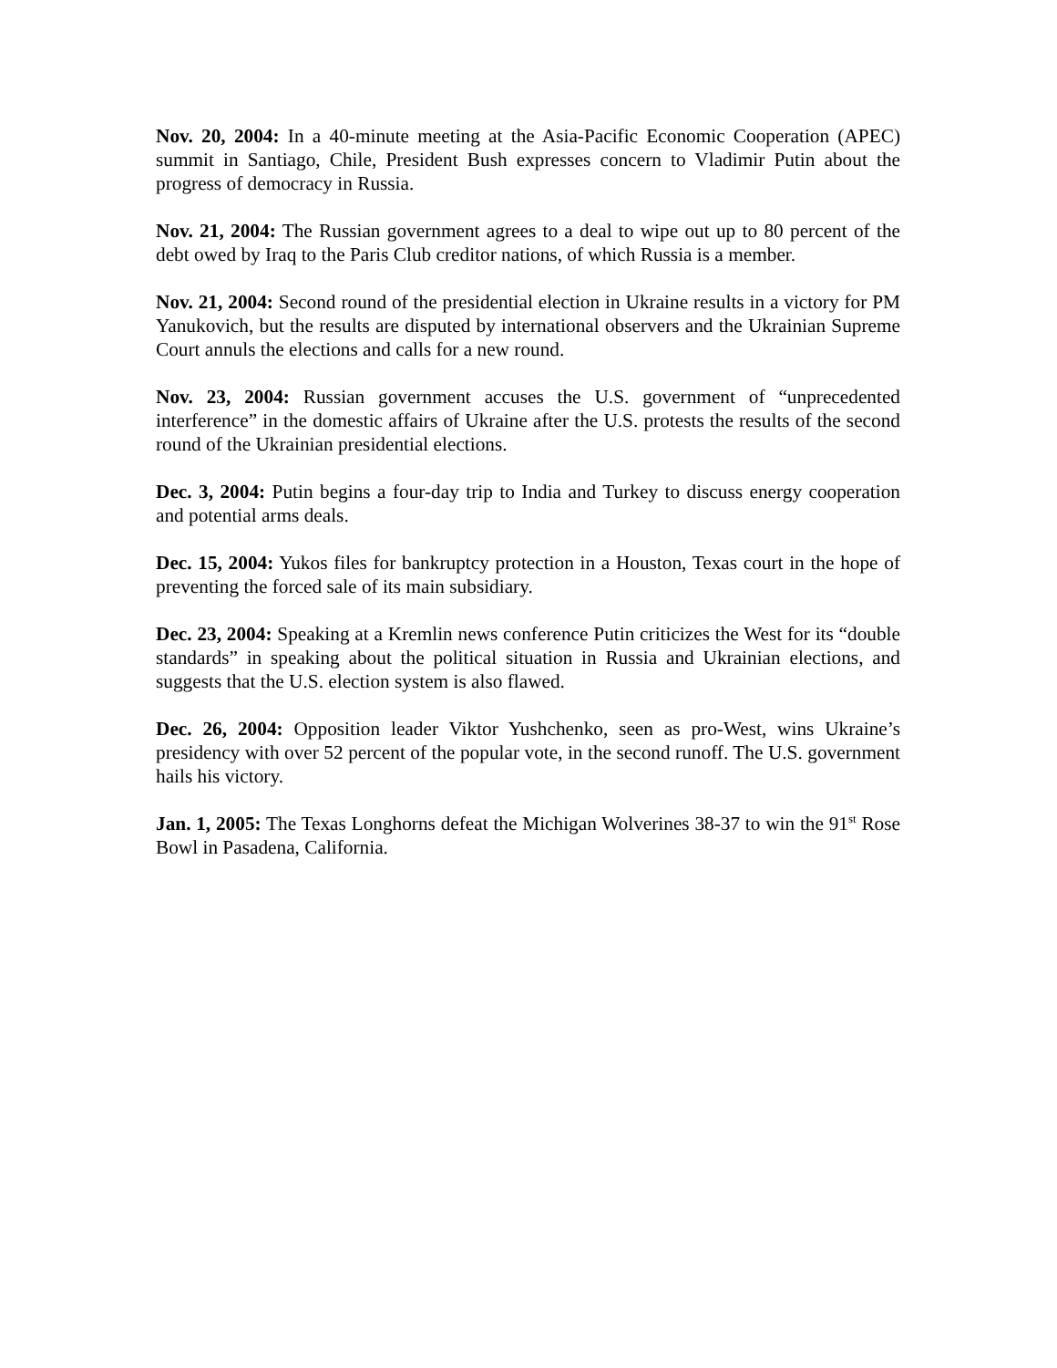Nov. 20, 2004: In a 40-minute meeting at the Asia-Pacific Economic Cooperation (APEC) summit in Santiago, Chile, President Bush expresses concern to Vladimir Putin about the progress of democracy in Russia.
Nov. 21, 2004: The Russian government agrees to a deal to wipe out up to 80 percent of the debt owed by Iraq to the Paris Club creditor nations, of which Russia is a member.
Nov. 21, 2004: Second round of the presidential election in Ukraine results in a victory for PM Yanukovich, but the results are disputed by international observers and the Ukrainian Supreme Court annuls the elections and calls for a new round.
Nov. 23, 2004: Russian government accuses the U.S. government of “unprecedented interference” in the domestic affairs of Ukraine after the U.S. protests the results of the second round of the Ukrainian presidential elections.
Dec. 3, 2004: Putin begins a four-day trip to India and Turkey to discuss energy cooperation and potential arms deals.
Dec. 15, 2004: Yukos files for bankruptcy protection in a Houston, Texas court in the hope of preventing the forced sale of its main subsidiary.
Dec. 23, 2004: Speaking at a Kremlin news conference Putin criticizes the West for its “double standards” in speaking about the political situation in Russia and Ukrainian elections, and suggests that the U.S. election system is also flawed.
Dec. 26, 2004: Opposition leader Viktor Yushchenko, seen as pro-West, wins Ukraine’s presidency with over 52 percent of the popular vote, in the second runoff. The U.S. government hails his victory.
Jan. 1, 2005: The Texas Longhorns defeat the Michigan Wolverines 38-37 to win the 91<sup>st</sup> Rose Bowl in Pasadena, California.